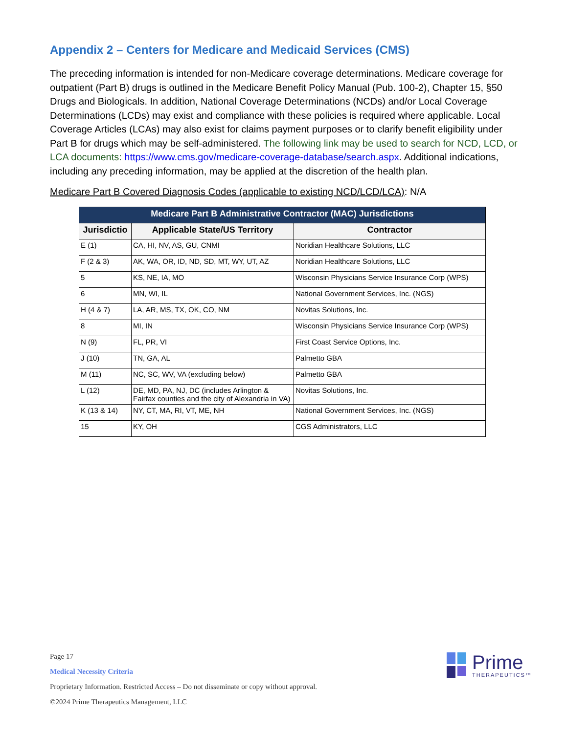Appendix 2 – Centers for Medicare and Medicaid Services (CMS)
The preceding information is intended for non-Medicare coverage determinations. Medicare coverage for outpatient (Part B) drugs is outlined in the Medicare Benefit Policy Manual (Pub. 100-2), Chapter 15, §50 Drugs and Biologicals. In addition, National Coverage Determinations (NCDs) and/or Local Coverage Determinations (LCDs) may exist and compliance with these policies is required where applicable. Local Coverage Articles (LCAs) may also exist for claims payment purposes or to clarify benefit eligibility under Part B for drugs which may be self-administered. The following link may be used to search for NCD, LCD, or LCA documents: https://www.cms.gov/medicare-coverage-database/search.aspx. Additional indications, including any preceding information, may be applied at the discretion of the health plan.
Medicare Part B Covered Diagnosis Codes (applicable to existing NCD/LCD/LCA): N/A
| Medicare Part B Administrative Contractor (MAC) Jurisdictions | | |
| --- | --- | --- |
| Jurisdictio | Applicable State/US Territory | Contractor |
| E (1) | CA, HI, NV, AS, GU, CNMI | Noridian Healthcare Solutions, LLC |
| F (2 & 3) | AK, WA, OR, ID, ND, SD, MT, WY, UT, AZ | Noridian Healthcare Solutions, LLC |
| 5 | KS, NE, IA, MO | Wisconsin Physicians Service Insurance Corp (WPS) |
| 6 | MN, WI, IL | National Government Services, Inc. (NGS) |
| H (4 & 7) | LA, AR, MS, TX, OK, CO, NM | Novitas Solutions, Inc. |
| 8 | MI, IN | Wisconsin Physicians Service Insurance Corp (WPS) |
| N (9) | FL, PR, VI | First Coast Service Options, Inc. |
| J (10) | TN, GA, AL | Palmetto GBA |
| M (11) | NC, SC, WV, VA (excluding below) | Palmetto GBA |
| L (12) | DE, MD, PA, NJ, DC (includes Arlington & Fairfax counties and the city of Alexandria in VA) | Novitas Solutions, Inc. |
| K (13 & 14) | NY, CT, MA, RI, VT, ME, NH | National Government Services, Inc. (NGS) |
| 15 | KY, OH | CGS Administrators, LLC |
Page 17
Medical Necessity Criteria
Proprietary Information. Restricted Access – Do not disseminate or copy without approval.
©2024 Prime Therapeutics Management, LLC
Prime
THERAPEUTICS™